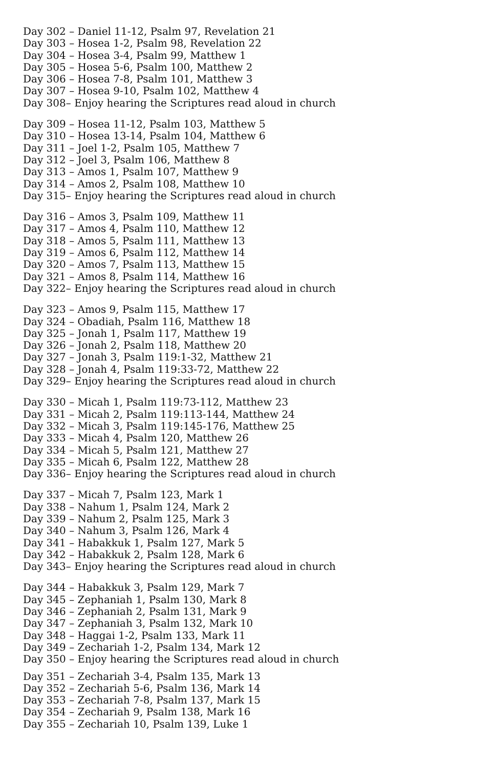Day 302 – Daniel 11-12, Psalm 97, Revelation 21
Day 303 – Hosea 1-2, Psalm 98, Revelation 22
Day 304 – Hosea 3-4, Psalm 99, Matthew 1
Day 305 – Hosea 5-6, Psalm 100, Matthew 2
Day 306 – Hosea 7-8, Psalm 101, Matthew 3
Day 307 – Hosea 9-10, Psalm 102, Matthew 4
Day 308– Enjoy hearing the Scriptures read aloud in church
Day 309 – Hosea 11-12, Psalm 103, Matthew 5
Day 310 – Hosea 13-14, Psalm 104, Matthew 6
Day 311 – Joel 1-2, Psalm 105, Matthew 7
Day 312 – Joel 3, Psalm 106, Matthew 8
Day 313 – Amos 1, Psalm 107, Matthew 9
Day 314 – Amos 2, Psalm 108, Matthew 10
Day 315– Enjoy hearing the Scriptures read aloud in church
Day 316 – Amos 3, Psalm 109, Matthew 11
Day 317 – Amos 4, Psalm 110, Matthew 12
Day 318 – Amos 5, Psalm 111, Matthew 13
Day 319 – Amos 6, Psalm 112, Matthew 14
Day 320 – Amos 7, Psalm 113, Matthew 15
Day 321 – Amos 8, Psalm 114, Matthew 16
Day 322– Enjoy hearing the Scriptures read aloud in church
Day 323 – Amos 9, Psalm 115, Matthew 17
Day 324 – Obadiah, Psalm 116, Matthew 18
Day 325 – Jonah 1, Psalm 117, Matthew 19
Day 326 – Jonah 2, Psalm 118, Matthew 20
Day 327 – Jonah 3, Psalm 119:1-32, Matthew 21
Day 328 – Jonah 4, Psalm 119:33-72, Matthew 22
Day 329– Enjoy hearing the Scriptures read aloud in church
Day 330 – Micah 1, Psalm 119:73-112, Matthew 23
Day 331 – Micah 2, Psalm 119:113-144, Matthew 24
Day 332 – Micah 3, Psalm 119:145-176, Matthew 25
Day 333 – Micah 4, Psalm 120, Matthew 26
Day 334 – Micah 5, Psalm 121, Matthew 27
Day 335 – Micah 6, Psalm 122, Matthew 28
Day 336– Enjoy hearing the Scriptures read aloud in church
Day 337 – Micah 7, Psalm 123, Mark 1
Day 338 – Nahum 1, Psalm 124, Mark 2
Day 339 – Nahum 2, Psalm 125, Mark 3
Day 340 – Nahum 3, Psalm 126, Mark 4
Day 341 – Habakkuk 1, Psalm 127, Mark 5
Day 342 – Habakkuk 2, Psalm 128, Mark 6
Day 343– Enjoy hearing the Scriptures read aloud in church
Day 344 – Habakkuk 3, Psalm 129, Mark 7
Day 345 – Zephaniah 1, Psalm 130, Mark 8
Day 346 – Zephaniah 2, Psalm 131, Mark 9
Day 347 – Zephaniah 3, Psalm 132, Mark 10
Day 348 – Haggai 1-2, Psalm 133, Mark 11
Day 349 – Zechariah 1-2, Psalm 134, Mark 12
Day 350 – Enjoy hearing the Scriptures read aloud in church
Day 351 – Zechariah 3-4, Psalm 135, Mark 13
Day 352 – Zechariah 5-6, Psalm 136, Mark 14
Day 353 – Zechariah 7-8, Psalm 137, Mark 15
Day 354 – Zechariah 9, Psalm 138, Mark 16
Day 355 – Zechariah 10, Psalm 139, Luke 1